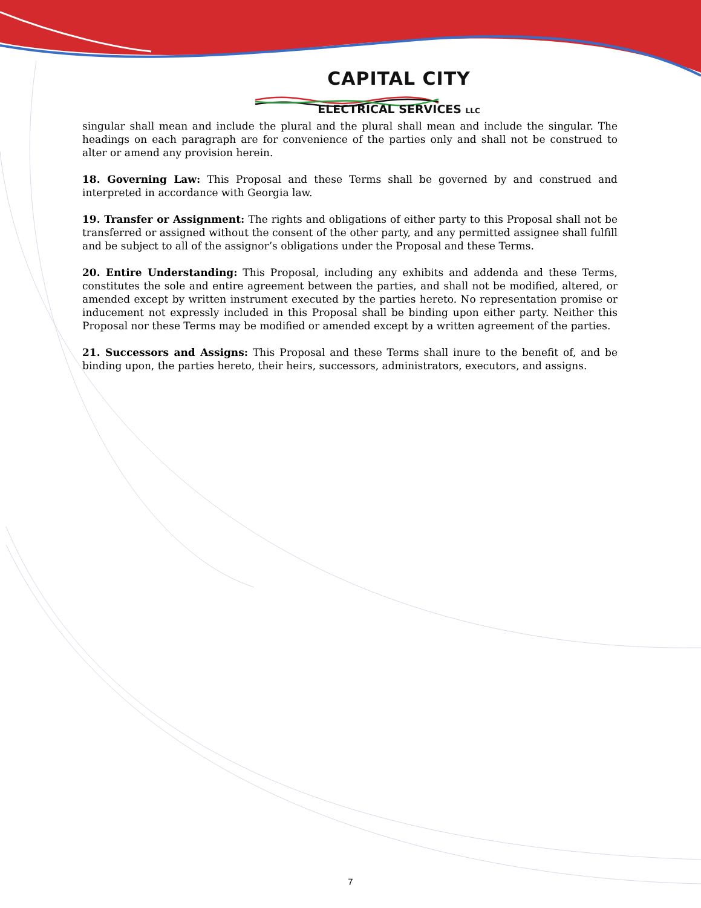CAPITAL CITY
ELECTRICAL SERVICES LLC
singular shall mean and include the plural and the plural shall mean and include the singular. The headings on each paragraph are for convenience of the parties only and shall not be construed to alter or amend any provision herein.
18. Governing Law: This Proposal and these Terms shall be governed by and construed and interpreted in accordance with Georgia law.
19. Transfer or Assignment: The rights and obligations of either party to this Proposal shall not be transferred or assigned without the consent of the other party, and any permitted assignee shall fulfill and be subject to all of the assignor’s obligations under the Proposal and these Terms.
20. Entire Understanding: This Proposal, including any exhibits and addenda and these Terms, constitutes the sole and entire agreement between the parties, and shall not be modified, altered, or amended except by written instrument executed by the parties hereto. No representation promise or inducement not expressly included in this Proposal shall be binding upon either party. Neither this Proposal nor these Terms may be modified or amended except by a written agreement of the parties.
21. Successors and Assigns: This Proposal and these Terms shall inure to the benefit of, and be binding upon, the parties hereto, their heirs, successors, administrators, executors, and assigns.
7